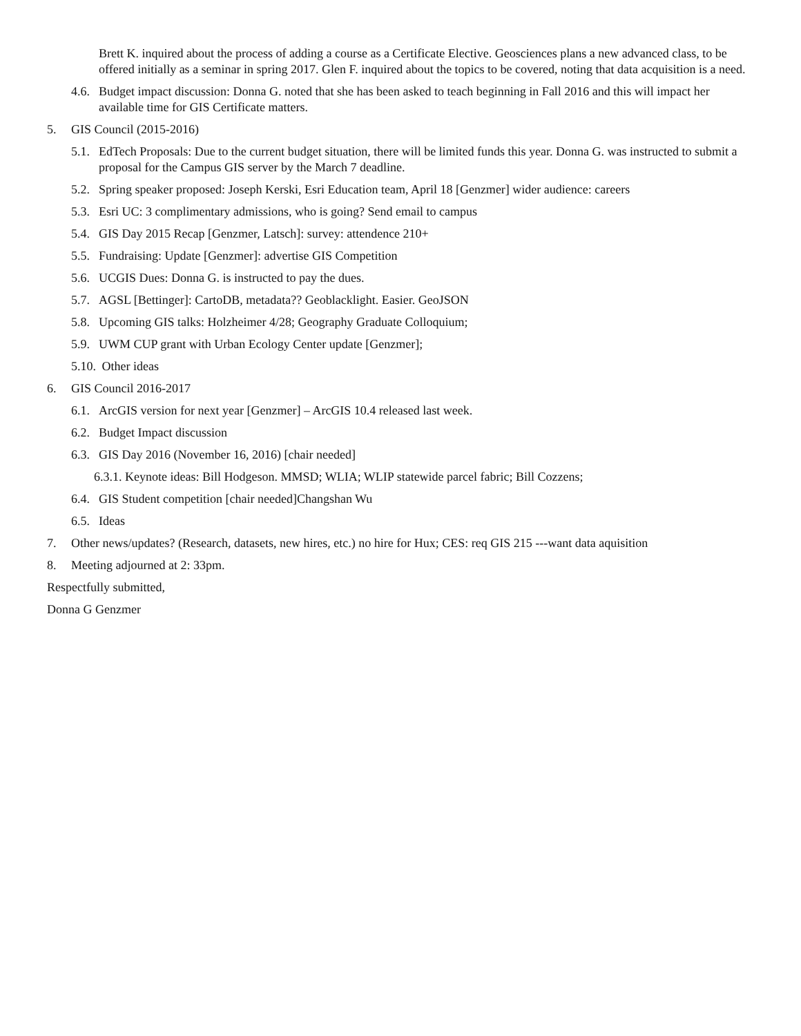Brett K. inquired about the process of adding a course as a Certificate Elective. Geosciences plans a new advanced class, to be offered initially as a seminar in spring 2017. Glen F. inquired about the topics to be covered, noting that data acquisition is a need.
4.6. Budget impact discussion: Donna G. noted that she has been asked to teach beginning in Fall 2016 and this will impact her available time for GIS Certificate matters.
5. GIS Council (2015-2016)
5.1. EdTech Proposals: Due to the current budget situation, there will be limited funds this year. Donna G. was instructed to submit a proposal for the Campus GIS server by the March 7 deadline.
5.2. Spring speaker proposed: Joseph Kerski, Esri Education team, April 18 [Genzmer] wider audience: careers
5.3. Esri UC: 3 complimentary admissions, who is going? Send email to campus
5.4. GIS Day 2015 Recap [Genzmer, Latsch]: survey: attendence 210+
5.5. Fundraising: Update [Genzmer]: advertise GIS Competition
5.6. UCGIS Dues: Donna G. is instructed to pay the dues.
5.7. AGSL [Bettinger]: CartoDB, metadata?? Geoblacklight. Easier. GeoJSON
5.8. Upcoming GIS talks: Holzheimer 4/28; Geography Graduate Colloquium;
5.9. UWM CUP grant with Urban Ecology Center update [Genzmer];
5.10. Other ideas
6. GIS Council 2016-2017
6.1. ArcGIS version for next year [Genzmer] – ArcGIS 10.4 released last week.
6.2. Budget Impact discussion
6.3. GIS Day 2016 (November 16, 2016) [chair needed]
6.3.1. Keynote ideas: Bill Hodgeson. MMSD; WLIA; WLIP statewide parcel fabric; Bill Cozzens;
6.4. GIS Student competition [chair needed]Changshan Wu
6.5. Ideas
7. Other news/updates? (Research, datasets, new hires, etc.) no hire for Hux; CES: req GIS 215 ---want data aquisition
8. Meeting adjourned at 2: 33pm.
Respectfully submitted,
Donna G Genzmer